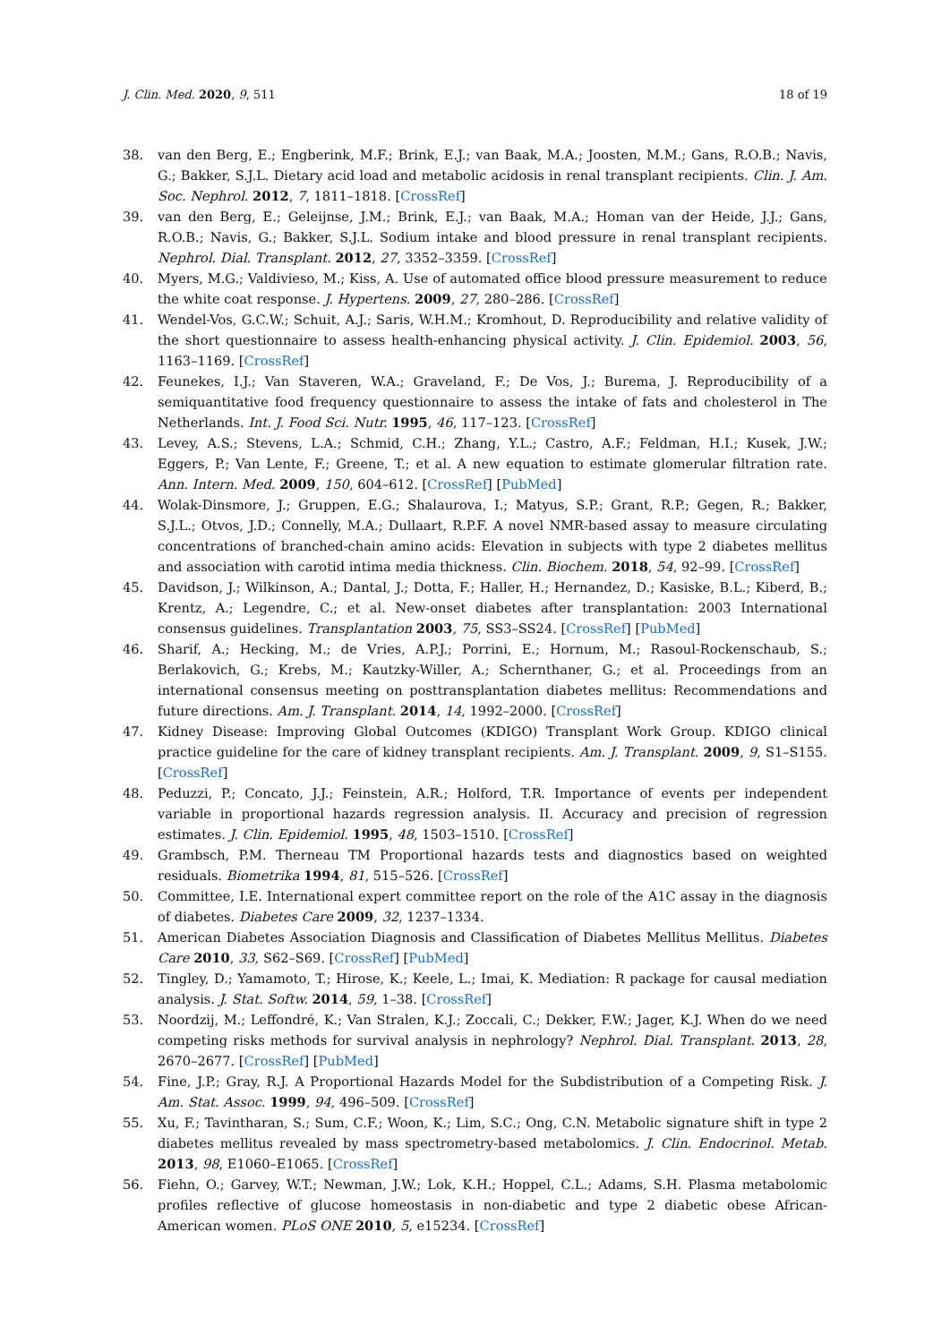J. Clin. Med. 2020, 9, 511 18 of 19
38. van den Berg, E.; Engberink, M.F.; Brink, E.J.; van Baak, M.A.; Joosten, M.M.; Gans, R.O.B.; Navis, G.; Bakker, S.J.L. Dietary acid load and metabolic acidosis in renal transplant recipients. Clin. J. Am. Soc. Nephrol. 2012, 7, 1811–1818. [CrossRef]
39. van den Berg, E.; Geleijnse, J.M.; Brink, E.J.; van Baak, M.A.; Homan van der Heide, J.J.; Gans, R.O.B.; Navis, G.; Bakker, S.J.L. Sodium intake and blood pressure in renal transplant recipients. Nephrol. Dial. Transplant. 2012, 27, 3352–3359. [CrossRef]
40. Myers, M.G.; Valdivieso, M.; Kiss, A. Use of automated office blood pressure measurement to reduce the white coat response. J. Hypertens. 2009, 27, 280–286. [CrossRef]
41. Wendel-Vos, G.C.W.; Schuit, A.J.; Saris, W.H.M.; Kromhout, D. Reproducibility and relative validity of the short questionnaire to assess health-enhancing physical activity. J. Clin. Epidemiol. 2003, 56, 1163–1169. [CrossRef]
42. Feunekes, I.J.; Van Staveren, W.A.; Graveland, F.; De Vos, J.; Burema, J. Reproducibility of a semiquantitative food frequency questionnaire to assess the intake of fats and cholesterol in The Netherlands. Int. J. Food Sci. Nutr. 1995, 46, 117–123. [CrossRef]
43. Levey, A.S.; Stevens, L.A.; Schmid, C.H.; Zhang, Y.L.; Castro, A.F.; Feldman, H.I.; Kusek, J.W.; Eggers, P.; Van Lente, F.; Greene, T.; et al. A new equation to estimate glomerular filtration rate. Ann. Intern. Med. 2009, 150, 604–612. [CrossRef] [PubMed]
44. Wolak-Dinsmore, J.; Gruppen, E.G.; Shalaurova, I.; Matyus, S.P.; Grant, R.P.; Gegen, R.; Bakker, S.J.L.; Otvos, J.D.; Connelly, M.A.; Dullaart, R.P.F. A novel NMR-based assay to measure circulating concentrations of branched-chain amino acids: Elevation in subjects with type 2 diabetes mellitus and association with carotid intima media thickness. Clin. Biochem. 2018, 54, 92–99. [CrossRef]
45. Davidson, J.; Wilkinson, A.; Dantal, J.; Dotta, F.; Haller, H.; Hernandez, D.; Kasiske, B.L.; Kiberd, B.; Krentz, A.; Legendre, C.; et al. New-onset diabetes after transplantation: 2003 International consensus guidelines. Transplantation 2003, 75, SS3–SS24. [CrossRef] [PubMed]
46. Sharif, A.; Hecking, M.; de Vries, A.P.J.; Porrini, E.; Hornum, M.; Rasoul-Rockenschaub, S.; Berlakovich, G.; Krebs, M.; Kautzky-Willer, A.; Schernthaner, G.; et al. Proceedings from an international consensus meeting on posttransplantation diabetes mellitus: Recommendations and future directions. Am. J. Transplant. 2014, 14, 1992–2000. [CrossRef]
47. Kidney Disease: Improving Global Outcomes (KDIGO) Transplant Work Group. KDIGO clinical practice guideline for the care of kidney transplant recipients. Am. J. Transplant. 2009, 9, S1–S155. [CrossRef]
48. Peduzzi, P.; Concato, J.J.; Feinstein, A.R.; Holford, T.R. Importance of events per independent variable in proportional hazards regression analysis. II. Accuracy and precision of regression estimates. J. Clin. Epidemiol. 1995, 48, 1503–1510. [CrossRef]
49. Grambsch, P.M. Therneau TM Proportional hazards tests and diagnostics based on weighted residuals. Biometrika 1994, 81, 515–526. [CrossRef]
50. Committee, I.E. International expert committee report on the role of the A1C assay in the diagnosis of diabetes. Diabetes Care 2009, 32, 1237–1334.
51. American Diabetes Association Diagnosis and Classification of Diabetes Mellitus Mellitus. Diabetes Care 2010, 33, S62–S69. [CrossRef] [PubMed]
52. Tingley, D.; Yamamoto, T.; Hirose, K.; Keele, L.; Imai, K. Mediation: R package for causal mediation analysis. J. Stat. Softw. 2014, 59, 1–38. [CrossRef]
53. Noordzij, M.; Leffondré, K.; Van Stralen, K.J.; Zoccali, C.; Dekker, F.W.; Jager, K.J. When do we need competing risks methods for survival analysis in nephrology? Nephrol. Dial. Transplant. 2013, 28, 2670–2677. [CrossRef] [PubMed]
54. Fine, J.P.; Gray, R.J. A Proportional Hazards Model for the Subdistribution of a Competing Risk. J. Am. Stat. Assoc. 1999, 94, 496–509. [CrossRef]
55. Xu, F.; Tavintharan, S.; Sum, C.F.; Woon, K.; Lim, S.C.; Ong, C.N. Metabolic signature shift in type 2 diabetes mellitus revealed by mass spectrometry-based metabolomics. J. Clin. Endocrinol. Metab. 2013, 98, E1060–E1065. [CrossRef]
56. Fiehn, O.; Garvey, W.T.; Newman, J.W.; Lok, K.H.; Hoppel, C.L.; Adams, S.H. Plasma metabolomic profiles reflective of glucose homeostasis in non-diabetic and type 2 diabetic obese African-American women. PLoS ONE 2010, 5, e15234. [CrossRef]